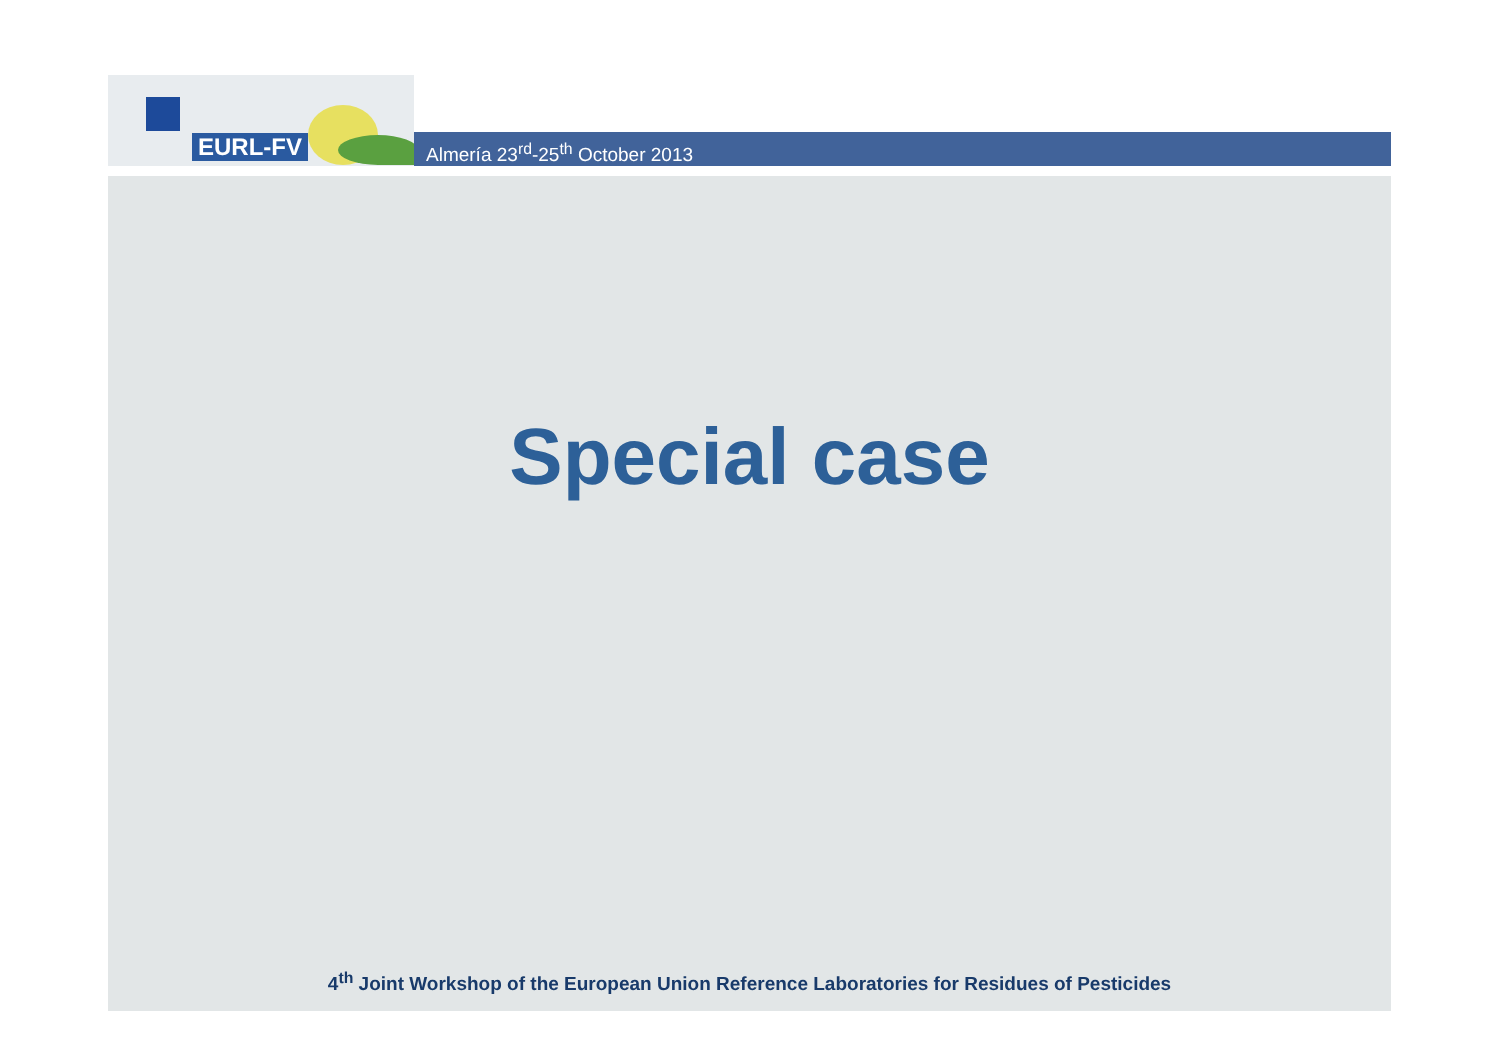EURL-FV
Almería 23<sup>rd</sup>-25<sup>th</sup> October 2013
Special case
4<sup>th</sup> Joint Workshop of the European Union Reference Laboratories for Residues of Pesticides